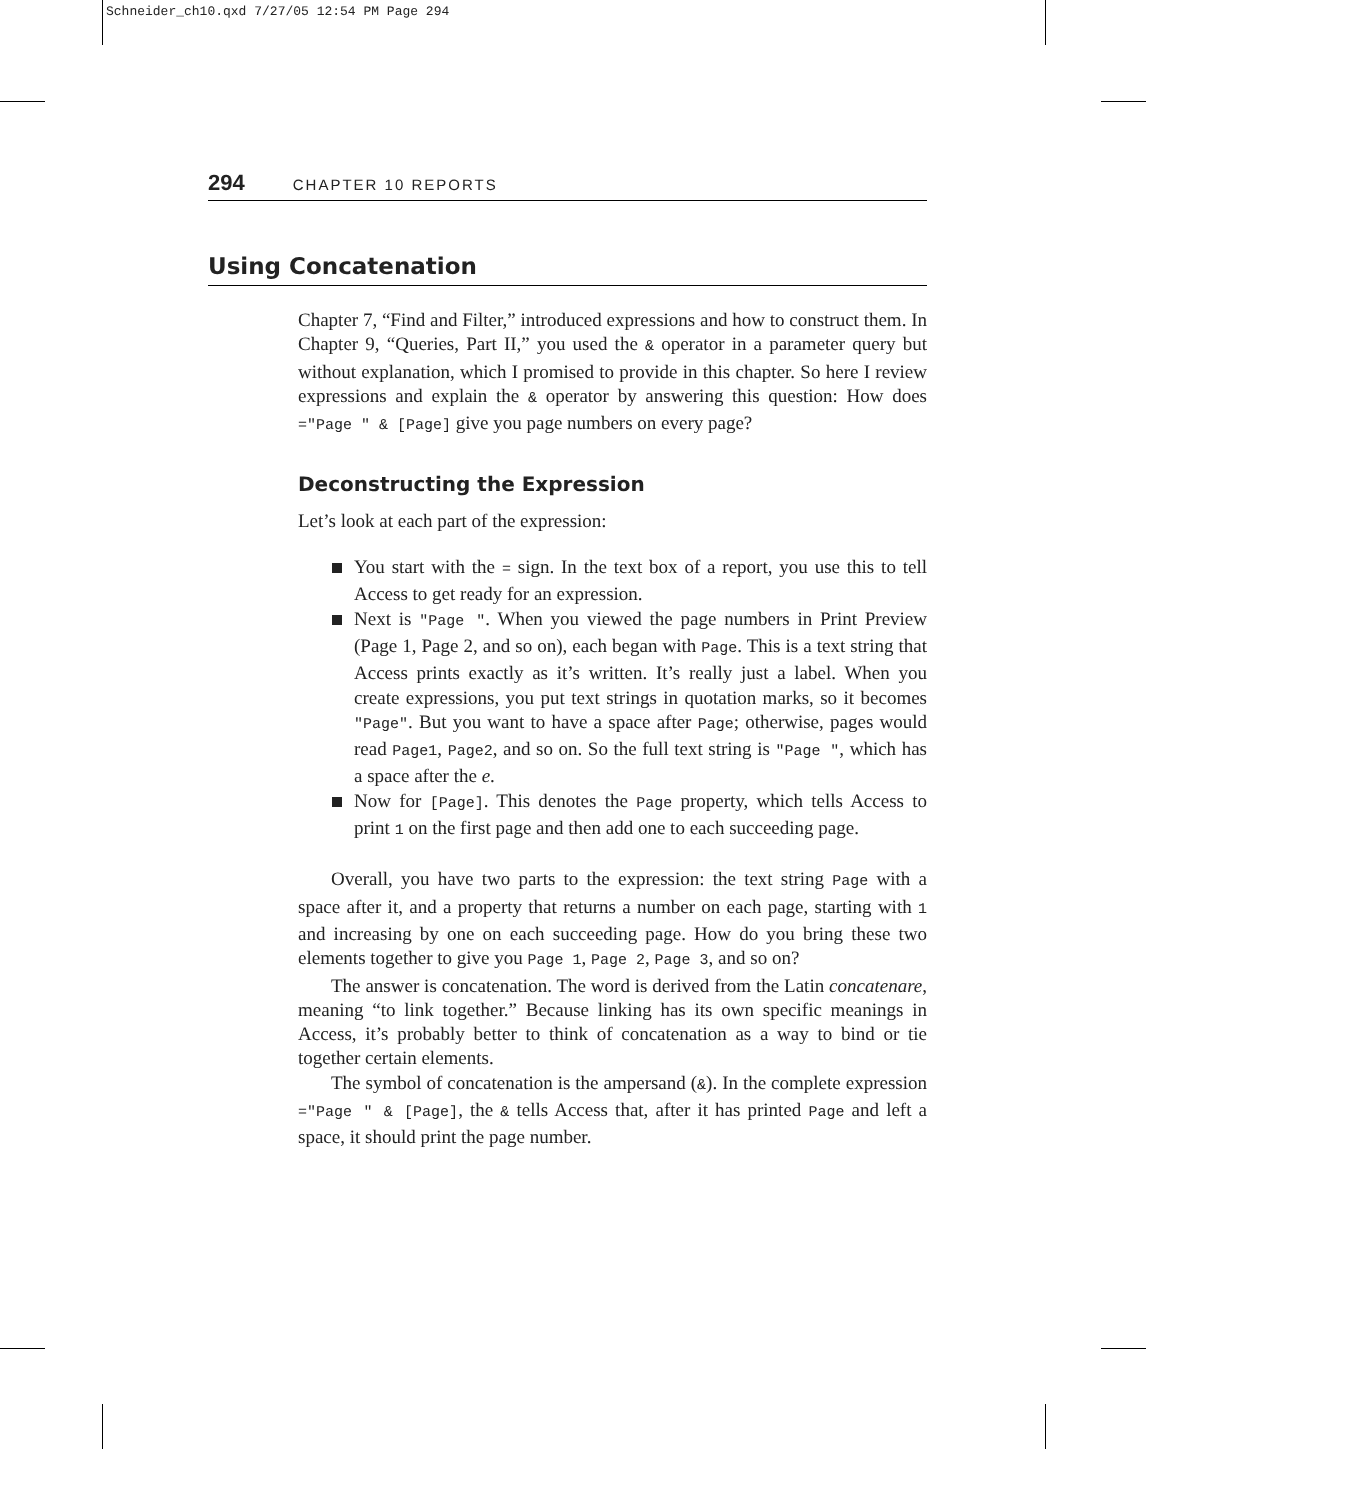Schneider_ch10.qxd 7/27/05 12:54 PM Page 294
294 CHAPTER 10 REPORTS
Using Concatenation
Chapter 7, “Find and Filter,” introduced expressions and how to construct them. In Chapter 9, “Queries, Part II,” you used the & operator in a parameter query but without explanation, which I promised to provide in this chapter. So here I review expressions and explain the & operator by answering this question: How does ="Page " & [Page] give you page numbers on every page?
Deconstructing the Expression
Let’s look at each part of the expression:
You start with the = sign. In the text box of a report, you use this to tell Access to get ready for an expression.
Next is "Page ". When you viewed the page numbers in Print Preview (Page 1, Page 2, and so on), each began with Page. This is a text string that Access prints exactly as it’s written. It’s really just a label. When you create expressions, you put text strings in quotation marks, so it becomes "Page". But you want to have a space after Page; otherwise, pages would read Page1, Page2, and so on. So the full text string is "Page ", which has a space after the e.
Now for [Page]. This denotes the Page property, which tells Access to print 1 on the first page and then add one to each succeeding page.
Overall, you have two parts to the expression: the text string Page with a space after it, and a property that returns a number on each page, starting with 1 and increasing by one on each succeeding page. How do you bring these two elements together to give you Page 1, Page 2, Page 3, and so on?
The answer is concatenation. The word is derived from the Latin concatenare, meaning “to link together.” Because linking has its own specific meanings in Access, it’s probably better to think of concatenation as a way to bind or tie together certain elements.
The symbol of concatenation is the ampersand (&). In the complete expression ="Page " & [Page], the & tells Access that, after it has printed Page and left a space, it should print the page number.